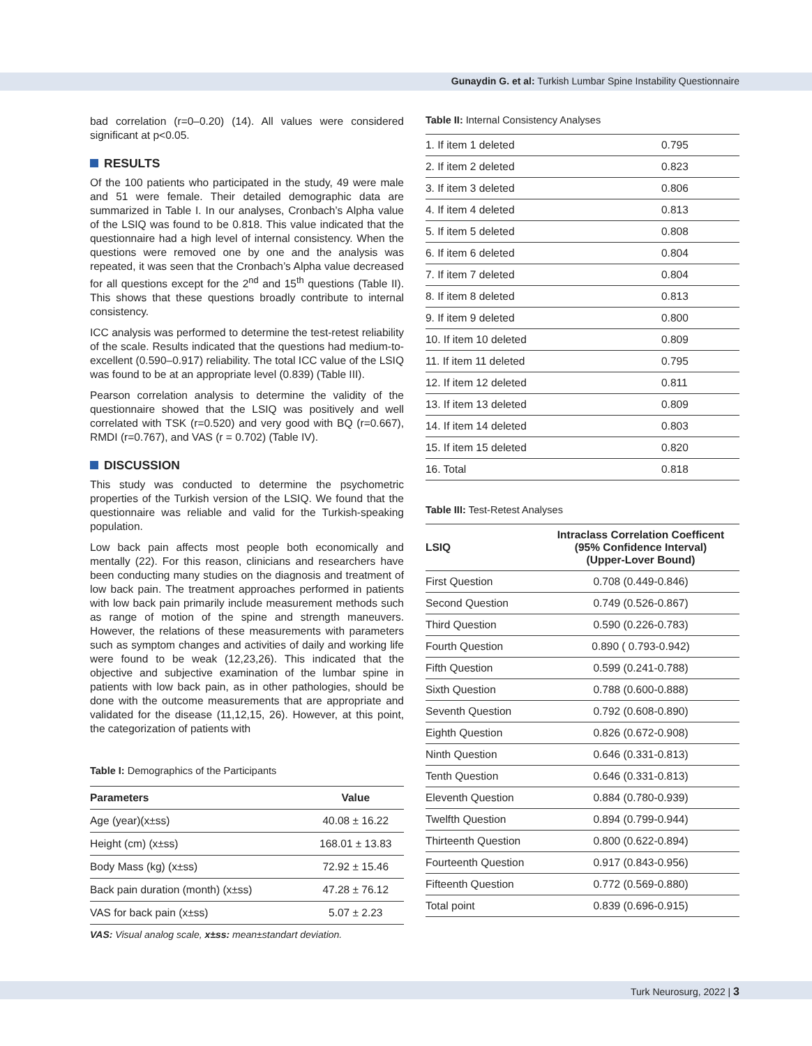Gunaydin G. et al: Turkish Lumbar Spine Instability Questionnaire
bad correlation (r=0–0.20) (14). All values were considered significant at p<0.05.
RESULTS
Of the 100 patients who participated in the study, 49 were male and 51 were female. Their detailed demographic data are summarized in Table I. In our analyses, Cronbach’s Alpha value of the LSIQ was found to be 0.818. This value indicated that the questionnaire had a high level of internal consistency. When the questions were removed one by one and the analysis was repeated, it was seen that the Cronbach’s Alpha value decreased for all questions except for the 2<sup>nd</sup> and 15<sup>th</sup> questions (Table II). This shows that these questions broadly contribute to internal consistency.
ICC analysis was performed to determine the test-retest reliability of the scale. Results indicated that the questions had medium-to-excellent (0.590–0.917) reliability. The total ICC value of the LSIQ was found to be at an appropriate level (0.839) (Table III).
Pearson correlation analysis to determine the validity of the questionnaire showed that the LSIQ was positively and well correlated with TSK (r=0.520) and very good with BQ (r=0.667), RMDI (r=0.767), and VAS (r = 0.702) (Table IV).
DISCUSSION
This study was conducted to determine the psychometric properties of the Turkish version of the LSIQ. We found that the questionnaire was reliable and valid for the Turkish-speaking population.
Low back pain affects most people both economically and mentally (22). For this reason, clinicians and researchers have been conducting many studies on the diagnosis and treatment of low back pain. The treatment approaches performed in patients with low back pain primarily include measurement methods such as range of motion of the spine and strength maneuvers. However, the relations of these measurements with parameters such as symptom changes and activities of daily and working life were found to be weak (12,23,26). This indicated that the objective and subjective examination of the lumbar spine in patients with low back pain, as in other pathologies, should be done with the outcome measurements that are appropriate and validated for the disease (11,12,15, 26). However, at this point, the categorization of patients with
Table I: Demographics of the Participants
| Parameters | Value |
| --- | --- |
| Age (year)(x±ss) | 40.08 ± 16.22 |
| Height (cm) (x±ss) | 168.01 ± 13.83 |
| Body Mass (kg) (x±ss) | 72.92 ± 15.46 |
| Back pain duration (month) (x±ss) | 47.28 ± 76.12 |
| VAS for back pain (x±ss) | 5.07 ± 2.23 |
VAS: Visual analog scale, x±ss: mean±standart deviation.
Table II: Internal Consistency Analyses
| 1. If item 1 deleted | 0.795 |
| 2. If item 2 deleted | 0.823 |
| 3. If item 3 deleted | 0.806 |
| 4. If item 4 deleted | 0.813 |
| 5. If item 5 deleted | 0.808 |
| 6. If item 6 deleted | 0.804 |
| 7. If item 7 deleted | 0.804 |
| 8. If item 8 deleted | 0.813 |
| 9. If item 9 deleted | 0.800 |
| 10. If item 10 deleted | 0.809 |
| 11. If item 11 deleted | 0.795 |
| 12. If item 12 deleted | 0.811 |
| 13. If item 13 deleted | 0.809 |
| 14. If item 14 deleted | 0.803 |
| 15. If item 15 deleted | 0.820 |
| 16. Total | 0.818 |
Table III: Test-Retest Analyses
| LSIQ | Intraclass Correlation Coefficent (95% Confidence Interval) (Upper-Lover Bound) |
| --- | --- |
| First Question | 0.708 (0.449-0.846) |
| Second Question | 0.749 (0.526-0.867) |
| Third Question | 0.590 (0.226-0.783) |
| Fourth Question | 0.890 ( 0.793-0.942) |
| Fifth Question | 0.599 (0.241-0.788) |
| Sixth Question | 0.788 (0.600-0.888) |
| Seventh Question | 0.792 (0.608-0.890) |
| Eighth Question | 0.826 (0.672-0.908) |
| Ninth Question | 0.646 (0.331-0.813) |
| Tenth Question | 0.646 (0.331-0.813) |
| Eleventh Question | 0.884 (0.780-0.939) |
| Twelfth Question | 0.894 (0.799-0.944) |
| Thirteenth Question | 0.800 (0.622-0.894) |
| Fourteenth Question | 0.917 (0.843-0.956) |
| Fifteenth Question | 0.772 (0.569-0.880) |
| Total point | 0.839 (0.696-0.915) |
Turk Neurosurg, 2022 | 3